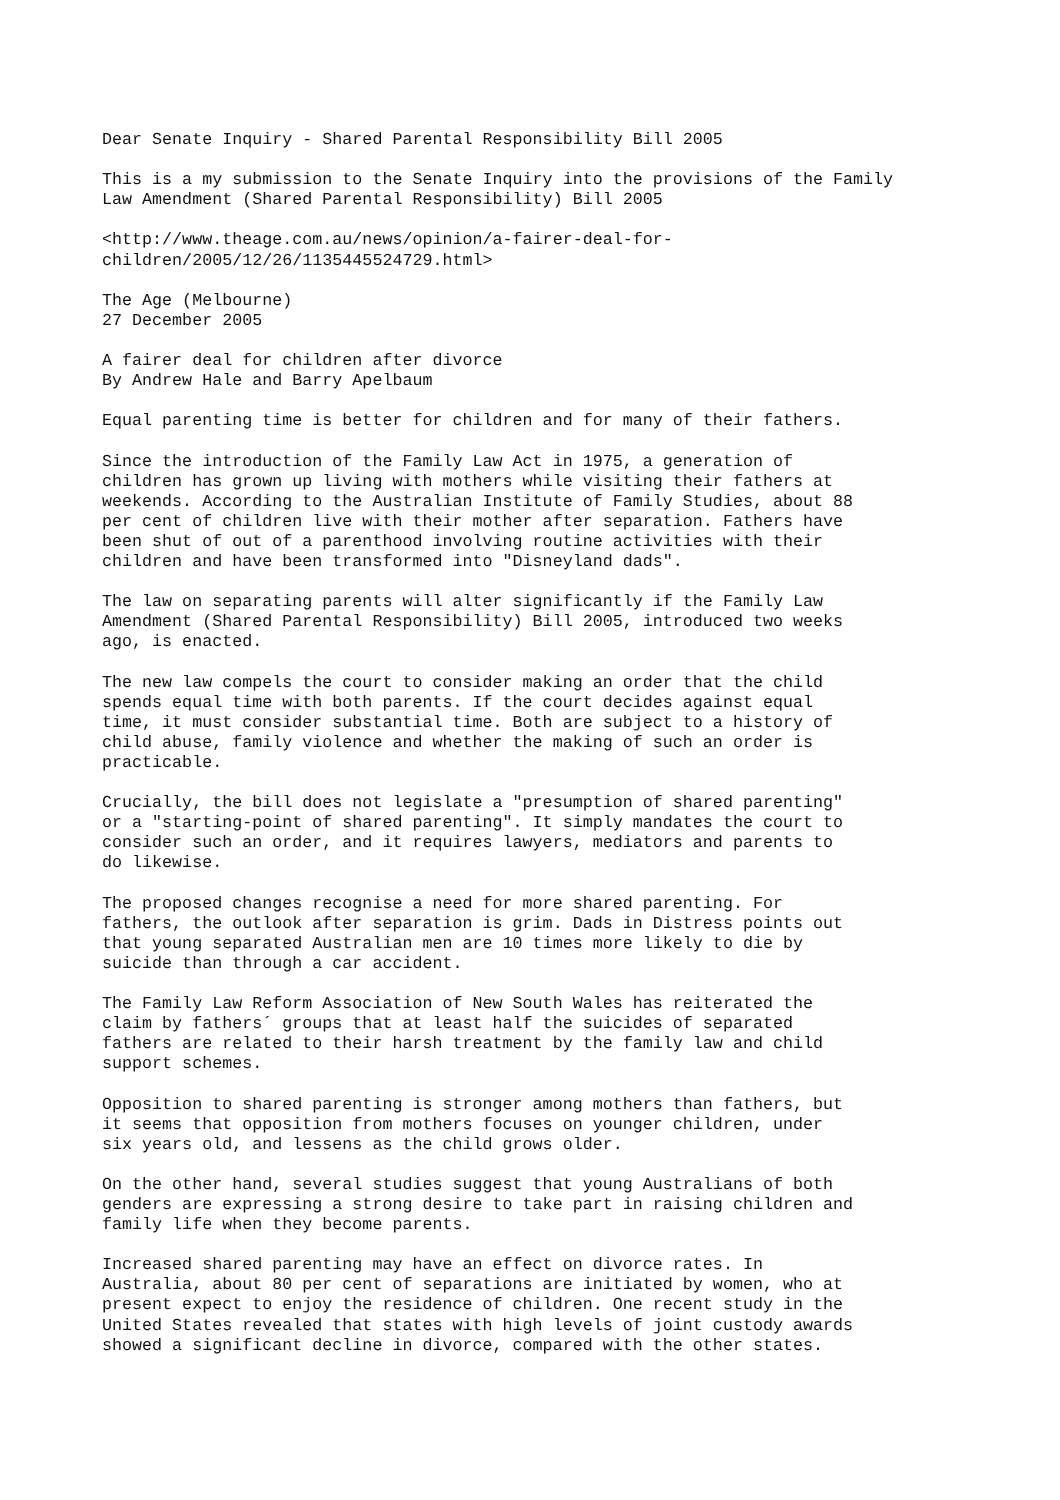Dear Senate Inquiry - Shared Parental Responsibility Bill 2005

This is a my submission to the Senate Inquiry into the provisions of the Family
Law Amendment (Shared Parental Responsibility) Bill 2005

<http://www.theage.com.au/news/opinion/a-fairer-deal-for-
children/2005/12/26/1135445524729.html>

The Age (Melbourne)
27 December 2005

A fairer deal for children after divorce
By Andrew Hale and Barry Apelbaum

Equal parenting time is better for children and for many of their fathers.

Since the introduction of the Family Law Act in 1975, a generation of
children has grown up living with mothers while visiting their fathers at
weekends. According to the Australian Institute of Family Studies, about 88
per cent of children live with their mother after separation. Fathers have
been shut of out of a parenthood involving routine activities with their
children and have been transformed into "Disneyland dads".

The law on separating parents will alter significantly if the Family Law
Amendment (Shared Parental Responsibility) Bill 2005, introduced two weeks
ago, is enacted.

The new law compels the court to consider making an order that the child
spends equal time with both parents. If the court decides against equal
time, it must consider substantial time. Both are subject to a history of
child abuse, family violence and whether the making of such an order is
practicable.

Crucially, the bill does not legislate a "presumption of shared parenting"
or a "starting-point of shared parenting". It simply mandates the court to
consider such an order, and it requires lawyers, mediators and parents to
do likewise.

The proposed changes recognise a need for more shared parenting. For
fathers, the outlook after separation is grim. Dads in Distress points out
that young separated Australian men are 10 times more likely to die by
suicide than through a car accident.

The Family Law Reform Association of New South Wales has reiterated the
claim by fathers´ groups that at least half the suicides of separated
fathers are related to their harsh treatment by the family law and child
support schemes.

Opposition to shared parenting is stronger among mothers than fathers, but
it seems that opposition from mothers focuses on younger children, under
six years old, and lessens as the child grows older.

On the other hand, several studies suggest that young Australians of both
genders are expressing a strong desire to take part in raising children and
family life when they become parents.

Increased shared parenting may have an effect on divorce rates. In
Australia, about 80 per cent of separations are initiated by women, who at
present expect to enjoy the residence of children. One recent study in the
United States revealed that states with high levels of joint custody awards
showed a significant decline in divorce, compared with the other states.